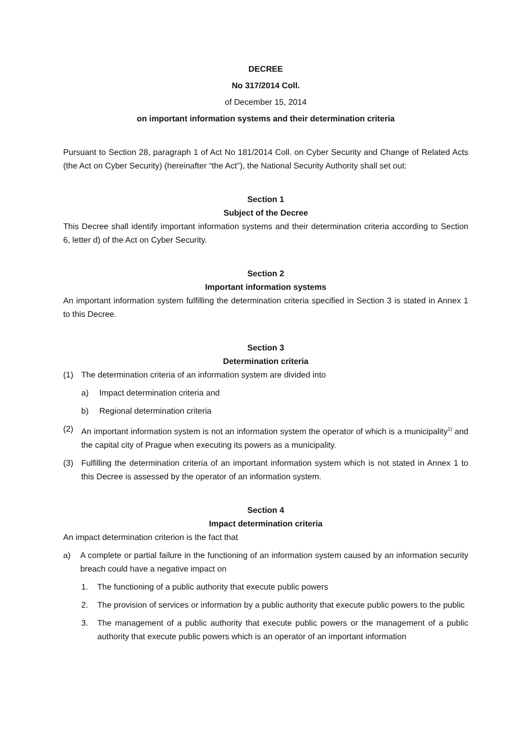DECREE
No 317/2014 Coll.
of December 15, 2014
on important information systems and their determination criteria
Pursuant to Section 28, paragraph 1 of Act No 181/2014 Coll. on Cyber Security and Change of Related Acts (the Act on Cyber Security) (hereinafter “the Act”), the National Security Authority shall set out:
Section 1
Subject of the Decree
This Decree shall identify important information systems and their determination criteria according to Section 6, letter d) of the Act on Cyber Security.
Section 2
Important information systems
An important information system fulfilling the determination criteria specified in Section 3 is stated in Annex 1 to this Decree.
Section 3
Determination criteria
(1) The determination criteria of an information system are divided into
a) Impact determination criteria and
b) Regional determination criteria
(2) An important information system is not an information system the operator of which is a municipality<sup>1)</sup> and the capital city of Prague when executing its powers as a municipality.
(3) Fulfilling the determination criteria of an important information system which is not stated in Annex 1 to this Decree is assessed by the operator of an information system.
Section 4
Impact determination criteria
An impact determination criterion is the fact that
a) A complete or partial failure in the functioning of an information system caused by an information security breach could have a negative impact on
1. The functioning of a public authority that execute public powers
2. The provision of services or information by a public authority that execute public powers to the public
3. The management of a public authority that execute public powers or the management of a public authority that execute public powers which is an operator of an important information